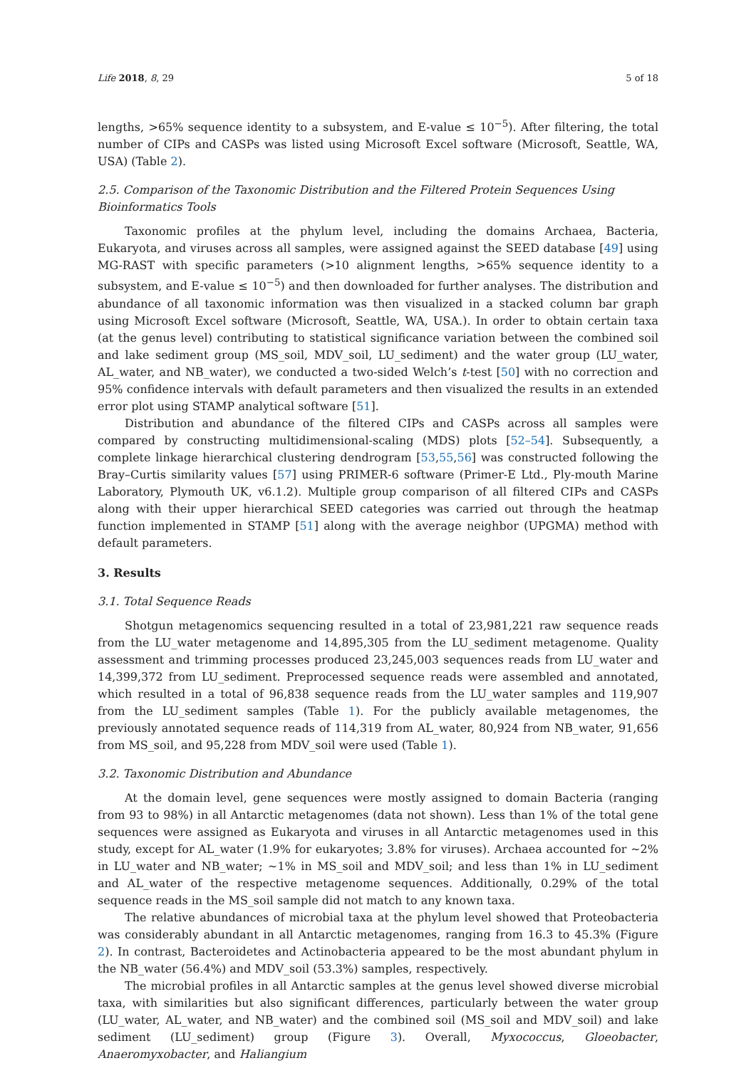Life 2018, 8, 29 5 of 18
lengths, >65% sequence identity to a subsystem, and E-value ≤ 10<sup>−5</sup>). After filtering, the total number of CIPs and CASPs was listed using Microsoft Excel software (Microsoft, Seattle, WA, USA) (Table 2).
2.5. Comparison of the Taxonomic Distribution and the Filtered Protein Sequences Using Bioinformatics Tools
Taxonomic profiles at the phylum level, including the domains Archaea, Bacteria, Eukaryota, and viruses across all samples, were assigned against the SEED database [49] using MG-RAST with specific parameters (>10 alignment lengths, >65% sequence identity to a subsystem, and E-value ≤ 10<sup>−5</sup>) and then downloaded for further analyses. The distribution and abundance of all taxonomic information was then visualized in a stacked column bar graph using Microsoft Excel software (Microsoft, Seattle, WA, USA.). In order to obtain certain taxa (at the genus level) contributing to statistical significance variation between the combined soil and lake sediment group (MS_soil, MDV_soil, LU_sediment) and the water group (LU_water, AL_water, and NB_water), we conducted a two-sided Welch’s t-test [50] with no correction and 95% confidence intervals with default parameters and then visualized the results in an extended error plot using STAMP analytical software [51].
Distribution and abundance of the filtered CIPs and CASPs across all samples were compared by constructing multidimensional-scaling (MDS) plots [52–54]. Subsequently, a complete linkage hierarchical clustering dendrogram [53,55,56] was constructed following the Bray–Curtis similarity values [57] using PRIMER-6 software (Primer-E Ltd., Ply-mouth Marine Laboratory, Plymouth UK, v6.1.2). Multiple group comparison of all filtered CIPs and CASPs along with their upper hierarchical SEED categories was carried out through the heatmap function implemented in STAMP [51] along with the average neighbor (UPGMA) method with default parameters.
3. Results
3.1. Total Sequence Reads
Shotgun metagenomics sequencing resulted in a total of 23,981,221 raw sequence reads from the LU_water metagenome and 14,895,305 from the LU_sediment metagenome. Quality assessment and trimming processes produced 23,245,003 sequences reads from LU_water and 14,399,372 from LU_sediment. Preprocessed sequence reads were assembled and annotated, which resulted in a total of 96,838 sequence reads from the LU_water samples and 119,907 from the LU_sediment samples (Table 1). For the publicly available metagenomes, the previously annotated sequence reads of 114,319 from AL_water, 80,924 from NB_water, 91,656 from MS_soil, and 95,228 from MDV_soil were used (Table 1).
3.2. Taxonomic Distribution and Abundance
At the domain level, gene sequences were mostly assigned to domain Bacteria (ranging from 93 to 98%) in all Antarctic metagenomes (data not shown). Less than 1% of the total gene sequences were assigned as Eukaryota and viruses in all Antarctic metagenomes used in this study, except for AL_water (1.9% for eukaryotes; 3.8% for viruses). Archaea accounted for ~2% in LU_water and NB_water; ~1% in MS_soil and MDV_soil; and less than 1% in LU_sediment and AL_water of the respective metagenome sequences. Additionally, 0.29% of the total sequence reads in the MS_soil sample did not match to any known taxa.
The relative abundances of microbial taxa at the phylum level showed that Proteobacteria was considerably abundant in all Antarctic metagenomes, ranging from 16.3 to 45.3% (Figure 2). In contrast, Bacteroidetes and Actinobacteria appeared to be the most abundant phylum in the NB_water (56.4%) and MDV_soil (53.3%) samples, respectively.
The microbial profiles in all Antarctic samples at the genus level showed diverse microbial taxa, with similarities but also significant differences, particularly between the water group (LU_water, AL_water, and NB_water) and the combined soil (MS_soil and MDV_soil) and lake sediment (LU_sediment) group (Figure 3). Overall, Myxococcus, Gloeobacter, Anaeromyxobacter, and Haliangium